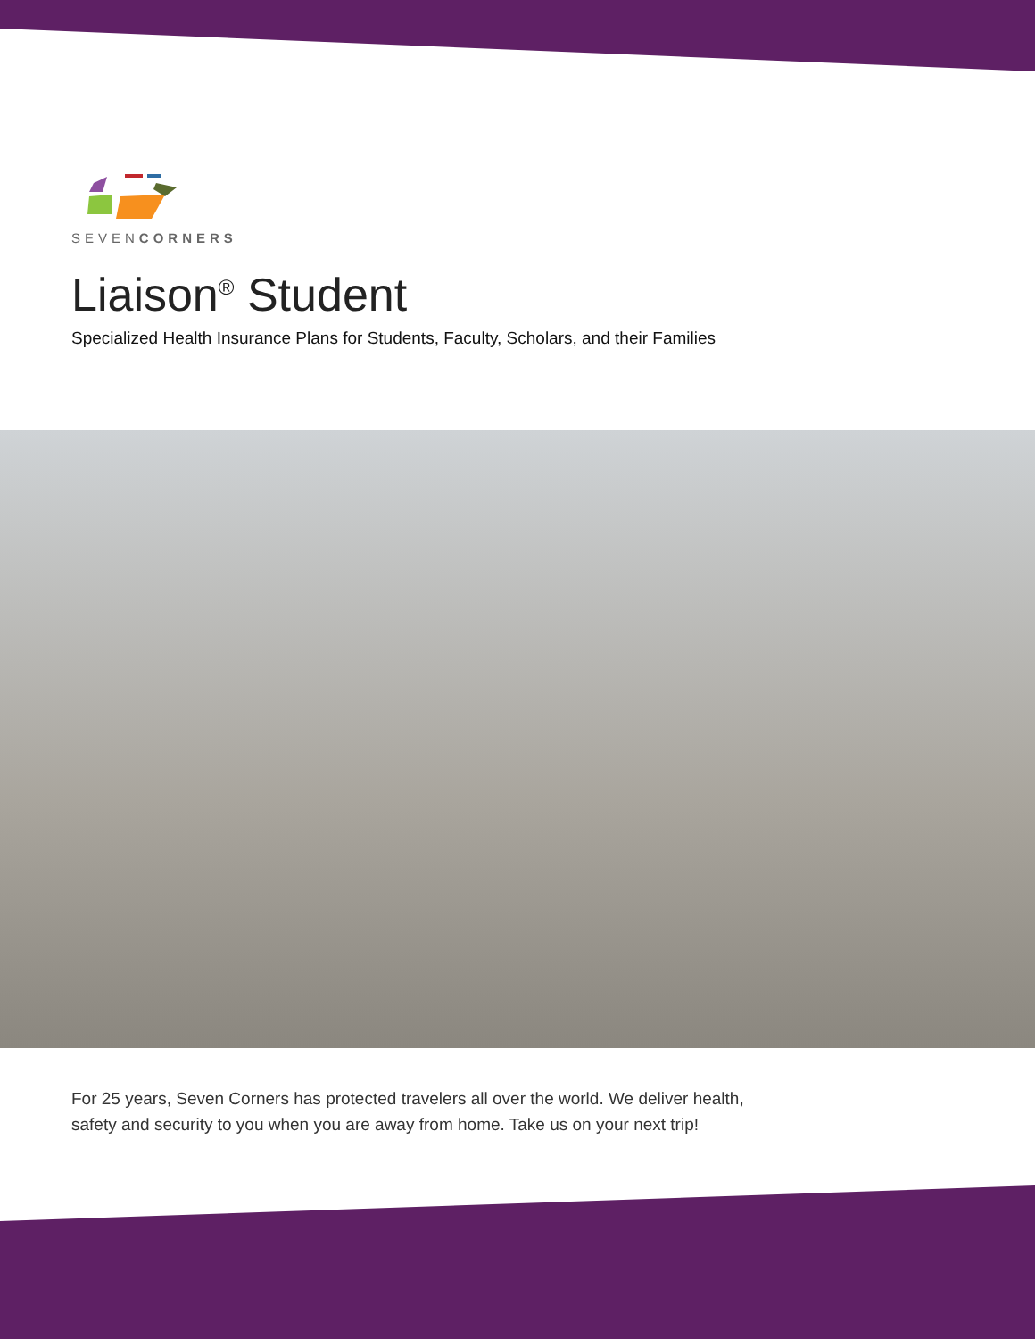SEVENCORNERS
Liaison<sup>®</sup> Student
Specialized Health Insurance Plans for Students, Faculty, Scholars, and their Families
For 25 years, Seven Corners has protected travelers all over the world. We deliver health, safety and security to you when you are away from home. Take us on your next trip!